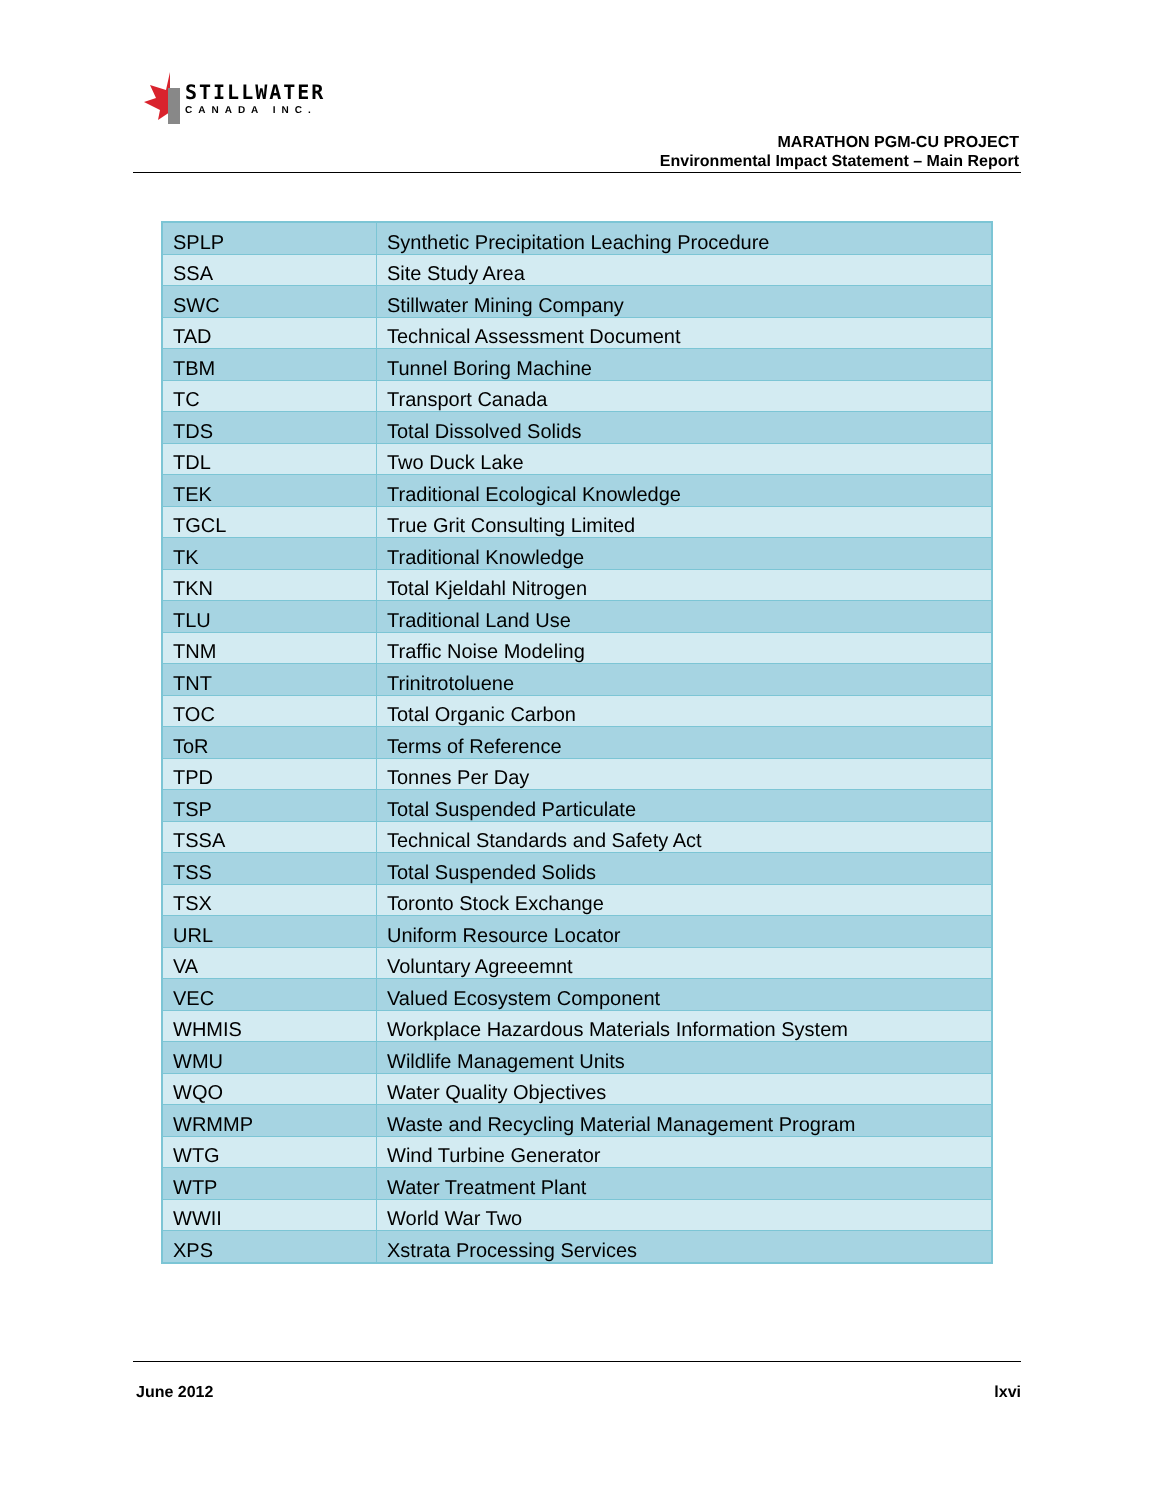STILLWATER
CANADA INC.
MARATHON PGM-CU PROJECT
Environmental Impact Statement – Main Report
| SPLP | Synthetic Precipitation Leaching Procedure |
| SSA | Site Study Area |
| SWC | Stillwater Mining Company |
| TAD | Technical Assessment Document |
| TBM | Tunnel Boring Machine |
| TC | Transport Canada |
| TDS | Total Dissolved Solids |
| TDL | Two Duck Lake |
| TEK | Traditional Ecological Knowledge |
| TGCL | True Grit Consulting Limited |
| TK | Traditional Knowledge |
| TKN | Total Kjeldahl Nitrogen |
| TLU | Traditional Land Use |
| TNM | Traffic Noise Modeling |
| TNT | Trinitrotoluene |
| TOC | Total Organic Carbon |
| ToR | Terms of Reference |
| TPD | Tonnes Per Day |
| TSP | Total Suspended Particulate |
| TSSA | Technical Standards and Safety Act |
| TSS | Total Suspended Solids |
| TSX | Toronto Stock Exchange |
| URL | Uniform Resource Locator |
| VA | Voluntary Agreeemnt |
| VEC | Valued Ecosystem Component |
| WHMIS | Workplace Hazardous Materials Information System |
| WMU | Wildlife Management Units |
| WQO | Water Quality Objectives |
| WRMMP | Waste and Recycling Material Management Program |
| WTG | Wind Turbine Generator |
| WTP | Water Treatment Plant |
| WWII | World War Two |
| XPS | Xstrata Processing Services |
June 2012 lxvi